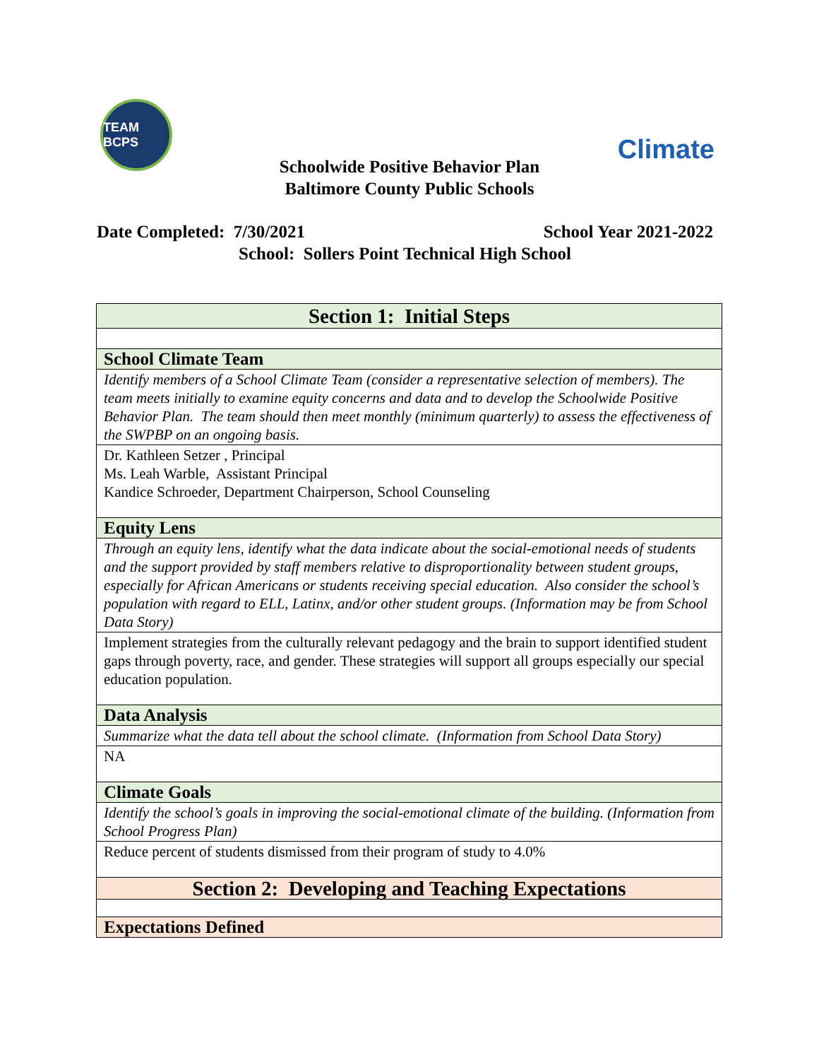TEAM BCPS
Climate
Schoolwide Positive Behavior Plan
Baltimore County Public Schools
Date Completed: 7/30/2021 School Year 2021-2022
School: Sollers Point Technical High School
| Section 1: Initial Steps |
| School Climate Team |
| Identify members of a School Climate Team (consider a representative selection of members). The team meets initially to examine equity concerns and data and to develop the Schoolwide Positive Behavior Plan. The team should then meet monthly (minimum quarterly) to assess the effectiveness of the SWPBP on an ongoing basis. |
| Dr. Kathleen Setzer , Principal Ms. Leah Warble, Assistant Principal Kandice Schroeder, Department Chairperson, School Counseling |
| Equity Lens |
| Through an equity lens, identify what the data indicate about the social-emotional needs of students and the support provided by staff members relative to disproportionality between student groups, especially for African Americans or students receiving special education. Also consider the school’s population with regard to ELL, Latinx, and/or other student groups. (Information may be from School Data Story) |
| Implement strategies from the culturally relevant pedagogy and the brain to support identified student gaps through poverty, race, and gender. These strategies will support all groups especially our special education population. |
| Data Analysis |
| Summarize what the data tell about the school climate. (Information from School Data Story) |
| NA |
| Climate Goals |
| Identify the school’s goals in improving the social-emotional climate of the building. (Information from School Progress Plan) |
| Reduce percent of students dismissed from their program of study to 4.0% |
| Section 2: Developing and Teaching Expectations |
| Expectations Defined |